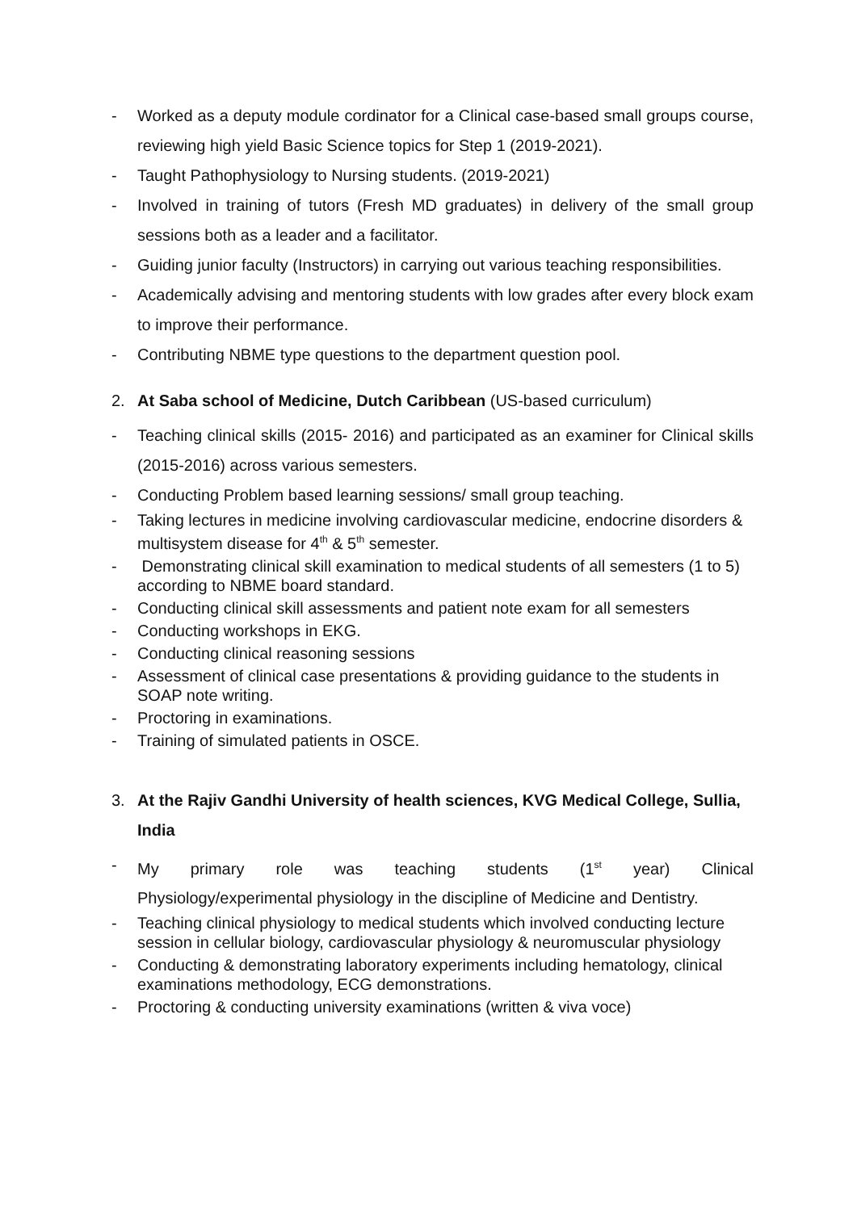- Worked as a deputy module cordinator for a Clinical case-based small groups course, reviewing high yield Basic Science topics for Step 1 (2019-2021).
- Taught Pathophysiology to Nursing students. (2019-2021)
- Involved in training of tutors (Fresh MD graduates) in delivery of the small group sessions both as a leader and a facilitator.
- Guiding junior faculty (Instructors) in carrying out various teaching responsibilities.
- Academically advising and mentoring students with low grades after every block exam to improve their performance.
- Contributing NBME type questions to the department question pool.
2. At Saba school of Medicine, Dutch Caribbean (US-based curriculum)
- Teaching clinical skills (2015- 2016) and participated as an examiner for Clinical skills (2015-2016) across various semesters.
- Conducting Problem based learning sessions/ small group teaching.
- Taking lectures in medicine involving cardiovascular medicine, endocrine disorders & multisystem disease for 4<sup>th</sup> & 5<sup>th</sup> semester.
- Demonstrating clinical skill examination to medical students of all semesters (1 to 5) according to NBME board standard.
- Conducting clinical skill assessments and patient note exam for all semesters
- Conducting workshops in EKG.
- Conducting clinical reasoning sessions
- Assessment of clinical case presentations & providing guidance to the students in SOAP note writing.
- Proctoring in examinations.
- Training of simulated patients in OSCE.
3. At the Rajiv Gandhi University of health sciences, KVG Medical College, Sullia, India
- My primary role was teaching students (1<sup>st</sup> year) Clinical
Physiology/experimental physiology in the discipline of Medicine and Dentistry.
- Teaching clinical physiology to medical students which involved conducting lecture session in cellular biology, cardiovascular physiology & neuromuscular physiology
- Conducting & demonstrating laboratory experiments including hematology, clinical examinations methodology, ECG demonstrations.
- Proctoring & conducting university examinations (written & viva voce)